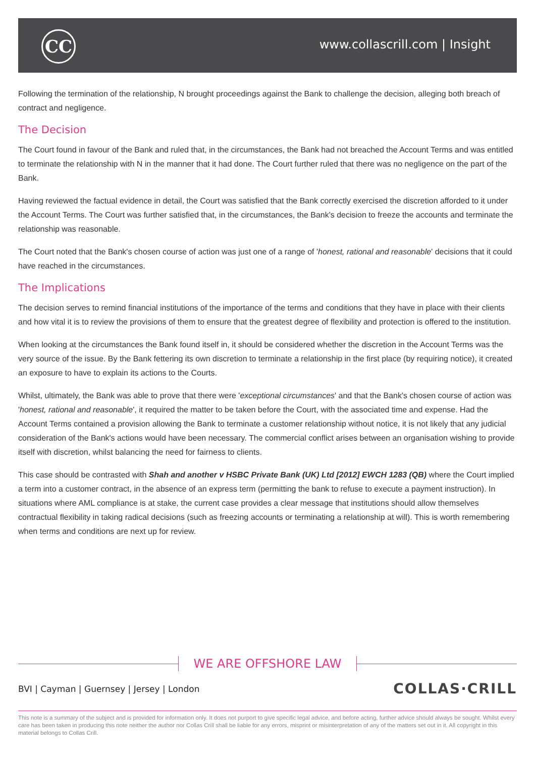CC www.collascrill.com | Insight
Following the termination of the relationship, N brought proceedings against the Bank to challenge the decision, alleging both breach of contract and negligence.
The Decision
The Court found in favour of the Bank and ruled that, in the circumstances, the Bank had not breached the Account Terms and was entitled to terminate the relationship with N in the manner that it had done. The Court further ruled that there was no negligence on the part of the Bank.
Having reviewed the factual evidence in detail, the Court was satisfied that the Bank correctly exercised the discretion afforded to it under the Account Terms. The Court was further satisfied that, in the circumstances, the Bank's decision to freeze the accounts and terminate the relationship was reasonable.
The Court noted that the Bank's chosen course of action was just one of a range of 'honest, rational and reasonable' decisions that it could have reached in the circumstances.
The Implications
The decision serves to remind financial institutions of the importance of the terms and conditions that they have in place with their clients and how vital it is to review the provisions of them to ensure that the greatest degree of flexibility and protection is offered to the institution.
When looking at the circumstances the Bank found itself in, it should be considered whether the discretion in the Account Terms was the very source of the issue. By the Bank fettering its own discretion to terminate a relationship in the first place (by requiring notice), it created an exposure to have to explain its actions to the Courts.
Whilst, ultimately, the Bank was able to prove that there were 'exceptional circumstances' and that the Bank's chosen course of action was 'honest, rational and reasonable', it required the matter to be taken before the Court, with the associated time and expense. Had the Account Terms contained a provision allowing the Bank to terminate a customer relationship without notice, it is not likely that any judicial consideration of the Bank's actions would have been necessary. The commercial conflict arises between an organisation wishing to provide itself with discretion, whilst balancing the need for fairness to clients.
This case should be contrasted with Shah and another v HSBC Private Bank (UK) Ltd [2012] EWCH 1283 (QB) where the Court implied a term into a customer contract, in the absence of an express term (permitting the bank to refuse to execute a payment instruction). In situations where AML compliance is at stake, the current case provides a clear message that institutions should allow themselves contractual flexibility in taking radical decisions (such as freezing accounts or terminating a relationship at will). This is worth remembering when terms and conditions are next up for review.
WE ARE OFFSHORE LAW
BVI | Cayman | Guernsey | Jersey | London
COLLAS·CRILL
This note is a summary of the subject and is provided for information only. It does not purport to give specific legal advice, and before acting, further advice should always be sought. Whilst every care has been taken in producing this note neither the author nor Collas Crill shall be liable for any errors, misprint or misinterpretation of any of the matters set out in it. All copyright in this material belongs to Collas Crill.